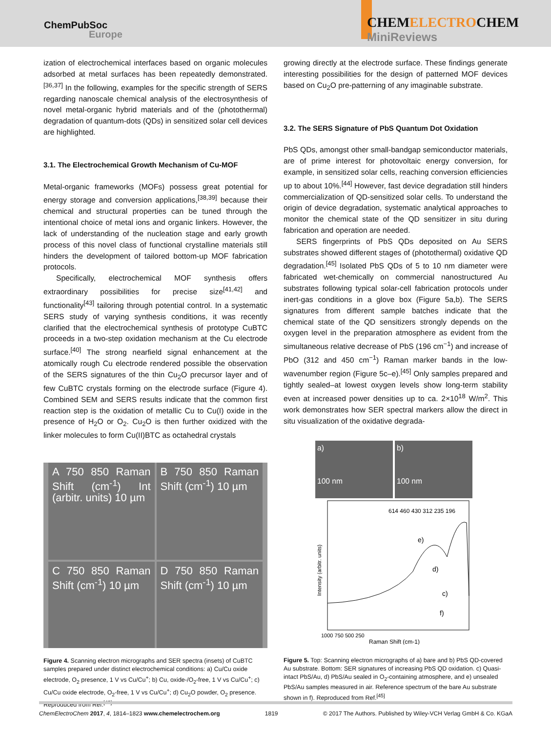ChemPubSoc
Europe
CHEMELECTROCHEM
MiniReviews
ization of electrochemical interfaces based on organic molecules adsorbed at metal surfaces has been repeatedly demonstrated.<sup>[36,37]</sup> In the following, examples for the specific strength of SERS regarding nanoscale chemical analysis of the electrosynthesis of novel metal-organic hybrid materials and of the (photothermal) degradation of quantum-dots (QDs) in sensitized solar cell devices are highlighted.
3.1. The Electrochemical Growth Mechanism of Cu-MOF
Metal-organic frameworks (MOFs) possess great potential for energy storage and conversion applications,<sup>[38,39]</sup> because their chemical and structural properties can be tuned through the intentional choice of metal ions and organic linkers. However, the lack of understanding of the nucleation stage and early growth process of this novel class of functional crystalline materials still hinders the development of tailored bottom-up MOF fabrication protocols.
Specifically, electrochemical MOF synthesis offers extraordinary possibilities for precise size<sup>[41,42]</sup> and functionality<sup>[43]</sup> tailoring through potential control. In a systematic SERS study of varying synthesis conditions, it was recently clarified that the electrochemical synthesis of prototype CuBTC proceeds in a two-step oxidation mechanism at the Cu electrode surface.<sup>[40]</sup> The strong nearfield signal enhancement at the atomically rough Cu electrode rendered possible the observation of the SERS signatures of the thin Cu<sub>2</sub>O precursor layer and of few CuBTC crystals forming on the electrode surface (Figure 4). Combined SEM and SERS results indicate that the common first reaction step is the oxidation of metallic Cu to Cu(I) oxide in the presence of H<sub>2</sub>O or O<sub>2</sub>. Cu<sub>2</sub>O is then further oxidized with the linker molecules to form Cu(II)BTC as octahedral crystals
A 750 850 Raman Shift (cm<sup>-1</sup>) Int (arbitr. units) 10 µm
B 750 850 Raman Shift (cm<sup>-1</sup>) 10 µm
C 750 850 Raman Shift (cm<sup>-1</sup>) 10 µm
D 750 850 Raman Shift (cm<sup>-1</sup>) 10 µm
Figure 4. Scanning electron micrographs and SER spectra (insets) of CuBTC samples prepared under distinct electrochemical conditions: a) Cu/Cu oxide electrode, O<sub>2</sub> presence, 1 V vs Cu/Cu<sup>+</sup>; b) Cu, oxide-/O<sub>2</sub>-free, 1 V vs Cu/Cu<sup>+</sup>; c) Cu/Cu oxide electrode, O<sub>2</sub>-free, 1 V vs Cu/Cu<sup>+</sup>; d) Cu<sub>2</sub>O powder, O<sub>2</sub> presence. Reproduced from Ref.<sup>[40]</sup>
growing directly at the electrode surface. These findings generate interesting possibilities for the design of patterned MOF devices based on Cu<sub>2</sub>O pre-patterning of any imaginable substrate.
3.2. The SERS Signature of PbS Quantum Dot Oxidation
PbS QDs, amongst other small-bandgap semiconductor materials, are of prime interest for photovoltaic energy conversion, for example, in sensitized solar cells, reaching conversion efficiencies up to about 10%.<sup>[44]</sup> However, fast device degradation still hinders commercialization of QD-sensitized solar cells. To understand the origin of device degradation, systematic analytical approaches to monitor the chemical state of the QD sensitizer in situ during fabrication and operation are needed.
SERS fingerprints of PbS QDs deposited on Au SERS substrates showed different stages of (photothermal) oxidative QD degradation.<sup>[45]</sup> Isolated PbS QDs of 5 to 10 nm diameter were fabricated wet-chemically on commercial nanostructured Au substrates following typical solar-cell fabrication protocols under inert-gas conditions in a glove box (Figure 5a,b). The SERS signatures from different sample batches indicate that the chemical state of the QD sensitizers strongly depends on the oxygen level in the preparation atmosphere as evident from the simultaneous relative decrease of PbS (196 cm<sup>−1</sup>) and increase of PbO (312 and 450 cm<sup>−1</sup>) Raman marker bands in the low-wavenumber region (Figure 5c–e).<sup>[45]</sup> Only samples prepared and tightly sealed–at lowest oxygen levels show long-term stability even at increased power densities up to ca. 2×10<sup>18</sup> W/m<sup>2</sup>. This work demonstrates how SER spectral markers allow the direct in situ visualization of the oxidative degrada-
a)
100 nm
b)
100 nm
614 460 430 312 235 196
e)
d)
c)
f)
1000 750 500 250
Raman Shift (cm-1)
Intensity (arbitr. units)
Figure 5. Top: Scanning electron micrographs of a) bare and b) PbS QD-covered Au substrate. Bottom: SER signatures of increasing PbS QD oxidation. c) Quasi-intact PbS/Au, d) PbS/Au sealed in O<sub>2</sub>-containing atmosphere, and e) unsealed PbS/Au samples measured in air. Reference spectrum of the bare Au substrate shown in f). Reproduced from Ref.<sup>[45]</sup>
ChemElectroChem 2017, 4, 1814–1823 www.chemelectrochem.org 1819 © 2017 The Authors. Published by Wiley-VCH Verlag GmbH & Co. KGaA